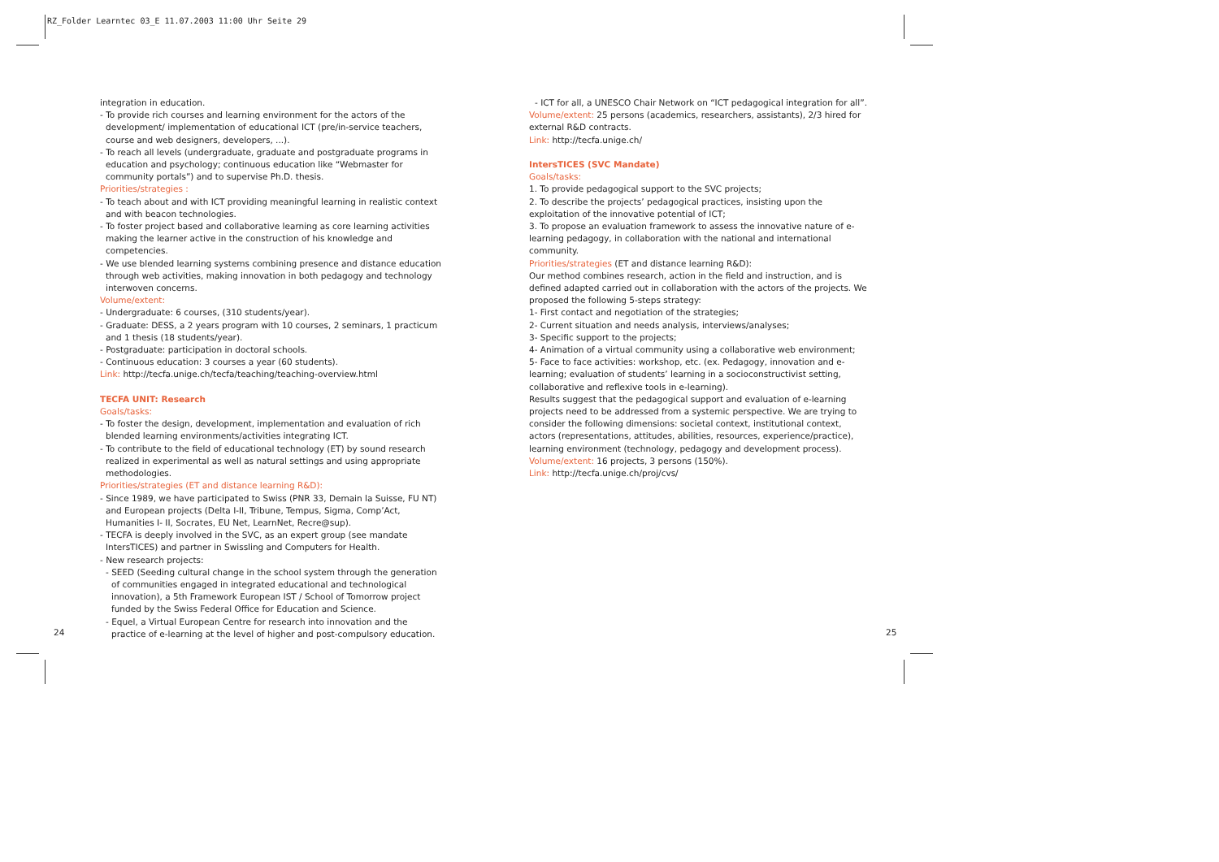RZ_Folder Learntec 03_E 11.07.2003 11:00 Uhr Seite 29
integration in education.
- To provide rich courses and learning environment for the actors of the development/ implementation of educational ICT (pre/in-service teachers, course and web designers, developers, ...).
- To reach all levels (undergraduate, graduate and postgraduate programs in education and psychology; continuous education like “Webmaster for community portals”) and to supervise Ph.D. thesis.
Priorities/strategies :
- To teach about and with ICT providing meaningful learning in realistic context and with beacon technologies.
- To foster project based and collaborative learning as core learning activities making the learner active in the construction of his knowledge and competencies.
- We use blended learning systems combining presence and distance education through web activities, making innovation in both pedagogy and technology interwoven concerns.
Volume/extent:
- Undergraduate: 6 courses, (310 students/year).
- Graduate: DESS, a 2 years program with 10 courses, 2 seminars, 1 practicum and 1 thesis (18 students/year).
- Postgraduate: participation in doctoral schools.
- Continuous education: 3 courses a year (60 students).
Link: http://tecfa.unige.ch/tecfa/teaching/teaching-overview.html
TECFA UNIT: Research
Goals/tasks:
- To foster the design, development, implementation and evaluation of rich blended learning environments/activities integrating ICT.
- To contribute to the field of educational technology (ET) by sound research realized in experimental as well as natural settings and using appropriate methodologies.
Priorities/strategies (ET and distance learning R&D):
- Since 1989, we have participated to Swiss (PNR 33, Demain la Suisse, FU NT) and European projects (Delta I-II, Tribune, Tempus, Sigma, Comp’Act, Humanities I- II, Socrates, EU Net, LearnNet, Recre@sup).
- TECFA is deeply involved in the SVC, as an expert group (see mandate IntersTICES) and partner in Swissling and Computers for Health.
- New research projects:
- SEED (Seeding cultural change in the school system through the generation of communities engaged in integrated educational and technological innovation), a 5th Framework European IST / School of Tomorrow project funded by the Swiss Federal Office for Education and Science.
- Equel, a Virtual European Centre for research into innovation and the practice of e-learning at the level of higher and post-compulsory education.
- ICT for all, a UNESCO Chair Network on “ICT pedagogical integration for all”.
Volume/extent: 25 persons (academics, researchers, assistants), 2/3 hired for external R&D contracts.
Link: http://tecfa.unige.ch/
IntersTICES (SVC Mandate)
Goals/tasks:
1. To provide pedagogical support to the SVC projects;
2. To describe the projects’ pedagogical practices, insisting upon the exploitation of the innovative potential of ICT;
3. To propose an evaluation framework to assess the innovative nature of e-learning pedagogy, in collaboration with the national and international community.
Priorities/strategies (ET and distance learning R&D):
Our method combines research, action in the field and instruction, and is defined adapted carried out in collaboration with the actors of the projects. We proposed the following 5-steps strategy:
1- First contact and negotiation of the strategies;
2- Current situation and needs analysis, interviews/analyses;
3- Specific support to the projects;
4- Animation of a virtual community using a collaborative web environment;
5- Face to face activities: workshop, etc. (ex. Pedagogy, innovation and e-learning; evaluation of students’ learning in a socioconstructivist setting, collaborative and reflexive tools in e-learning).
Results suggest that the pedagogical support and evaluation of e-learning projects need to be addressed from a systemic perspective. We are trying to consider the following dimensions: societal context, institutional context, actors (representations, attitudes, abilities, resources, experience/practice), learning environment (technology, pedagogy and development process).
Volume/extent: 16 projects, 3 persons (150%).
Link: http://tecfa.unige.ch/proj/cvs/
24 25